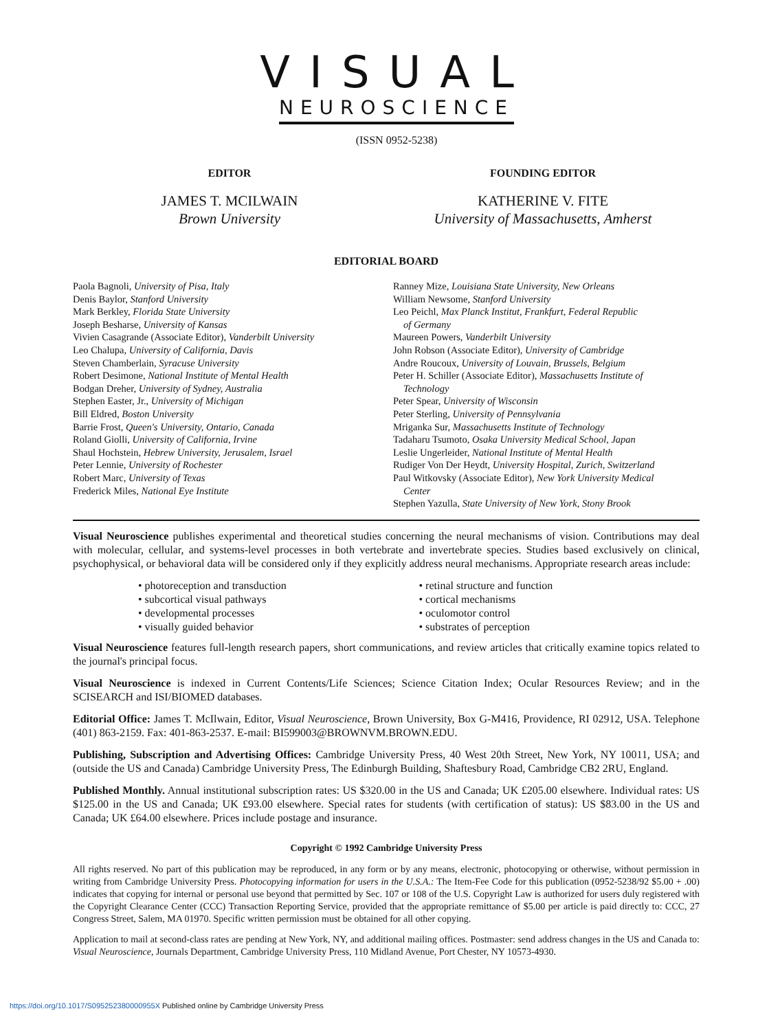VISUAL
NEUROSCIENCE
(ISSN 0952-5238)
EDITOR
JAMES T. MCILWAIN
Brown University
FOUNDING EDITOR
KATHERINE V. FITE
University of Massachusetts, Amherst
EDITORIAL BOARD
Paola Bagnoli, University of Pisa, Italy
Denis Baylor, Stanford University
Mark Berkley, Florida State University
Joseph Besharse, University of Kansas
Vivien Casagrande (Associate Editor), Vanderbilt University
Leo Chalupa, University of California, Davis
Steven Chamberlain, Syracuse University
Robert Desimone, National Institute of Mental Health
Bodgan Dreher, University of Sydney, Australia
Stephen Easter, Jr., University of Michigan
Bill Eldred, Boston University
Barrie Frost, Queen's University, Ontario, Canada
Roland Giolli, University of California, Irvine
Shaul Hochstein, Hebrew University, Jerusalem, Israel
Peter Lennie, University of Rochester
Robert Marc, University of Texas
Frederick Miles, National Eye Institute
Ranney Mize, Louisiana State University, New Orleans
William Newsome, Stanford University
Leo Peichl, Max Planck Institut, Frankfurt, Federal Republic
of Germany
Maureen Powers, Vanderbilt University
John Robson (Associate Editor), University of Cambridge
Andre Roucoux, University of Louvain, Brussels, Belgium
Peter H. Schiller (Associate Editor), Massachusetts Institute of
Technology
Peter Spear, University of Wisconsin
Peter Sterling, University of Pennsylvania
Mriganka Sur, Massachusetts Institute of Technology
Tadaharu Tsumoto, Osaka University Medical School, Japan
Leslie Ungerleider, National Institute of Mental Health
Rudiger Von Der Heydt, University Hospital, Zurich, Switzerland
Paul Witkovsky (Associate Editor), New York University Medical
Center
Stephen Yazulla, State University of New York, Stony Brook
Visual Neuroscience publishes experimental and theoretical studies concerning the neural mechanisms of vision. Contributions may deal with molecular, cellular, and systems-level processes in both vertebrate and invertebrate species. Studies based exclusively on clinical, psychophysical, or behavioral data will be considered only if they explicitly address neural mechanisms. Appropriate research areas include:
• photoreception and transduction
• retinal structure and function
• subcortical visual pathways
• cortical mechanisms
• developmental processes
• oculomotor control
• visually guided behavior
• substrates of perception
Visual Neuroscience features full-length research papers, short communications, and review articles that critically examine topics related to the journal's principal focus.
Visual Neuroscience is indexed in Current Contents/Life Sciences; Science Citation Index; Ocular Resources Review; and in the SCISEARCH and ISI/BIOMED databases.
Editorial Office: James T. McIlwain, Editor, Visual Neuroscience, Brown University, Box G-M416, Providence, RI 02912, USA. Telephone (401) 863-2159. Fax: 401-863-2537. E-mail: BI599003@BROWNVM.BROWN.EDU.
Publishing, Subscription and Advertising Offices: Cambridge University Press, 40 West 20th Street, New York, NY 10011, USA; and (outside the US and Canada) Cambridge University Press, The Edinburgh Building, Shaftesbury Road, Cambridge CB2 2RU, England.
Published Monthly. Annual institutional subscription rates: US $320.00 in the US and Canada; UK £205.00 elsewhere. Individual rates: US $125.00 in the US and Canada; UK £93.00 elsewhere. Special rates for students (with certification of status): US $83.00 in the US and Canada; UK £64.00 elsewhere. Prices include postage and insurance.
Copyright © 1992 Cambridge University Press
All rights reserved. No part of this publication may be reproduced, in any form or by any means, electronic, photocopying or otherwise, without permission in writing from Cambridge University Press. Photocopying information for users in the U.S.A.: The Item-Fee Code for this publication (0952-5238/92 $5.00 + .00) indicates that copying for internal or personal use beyond that permitted by Sec. 107 or 108 of the U.S. Copyright Law is authorized for users duly registered with the Copyright Clearance Center (CCC) Transaction Reporting Service, provided that the appropriate remittance of $5.00 per article is paid directly to: CCC, 27 Congress Street, Salem, MA 01970. Specific written permission must be obtained for all other copying.
Application to mail at second-class rates are pending at New York, NY, and additional mailing offices. Postmaster: send address changes in the US and Canada to: Visual Neuroscience, Journals Department, Cambridge University Press, 110 Midland Avenue, Port Chester, NY 10573-4930.
https://doi.org/10.1017/S095252380000955X Published online by Cambridge University Press